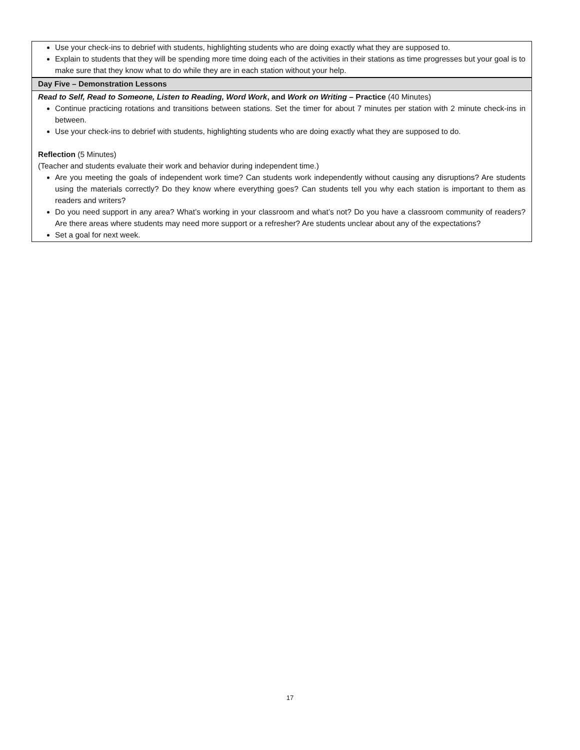| Use your check-ins to debrief with students, highlighting students who are doing exactly what they are supposed to. Explain to students that they will be spending more time doing each of the activities in their stations as time progresses but your goal is to make sure that they know what to do while they are in each station without your help. |
| Day Five – Demonstration Lessons |
| Read to Self, Read to Someone, Listen to Reading, Word Work , and Work on Writing – Practice (40 Minutes) Continue practicing rotations and transitions between stations. Set the timer for about 7 minutes per station with 2 minute check-ins in between. Use your check-ins to debrief with students, highlighting students who are doing exactly what they are supposed to do. Reflection (5 Minutes) (Teacher and students evaluate their work and behavior during independent time.) Are you meeting the goals of independent work time? Can students work independently without causing any disruptions? Are students using the materials correctly? Do they know where everything goes? Can students tell you why each station is important to them as readers and writers? Do you need support in any area? What’s working in your classroom and what’s not? Do you have a classroom community of readers? Are there areas where students may need more support or a refresher? Are students unclear about any of the expectations? Set a goal for next week. |
17